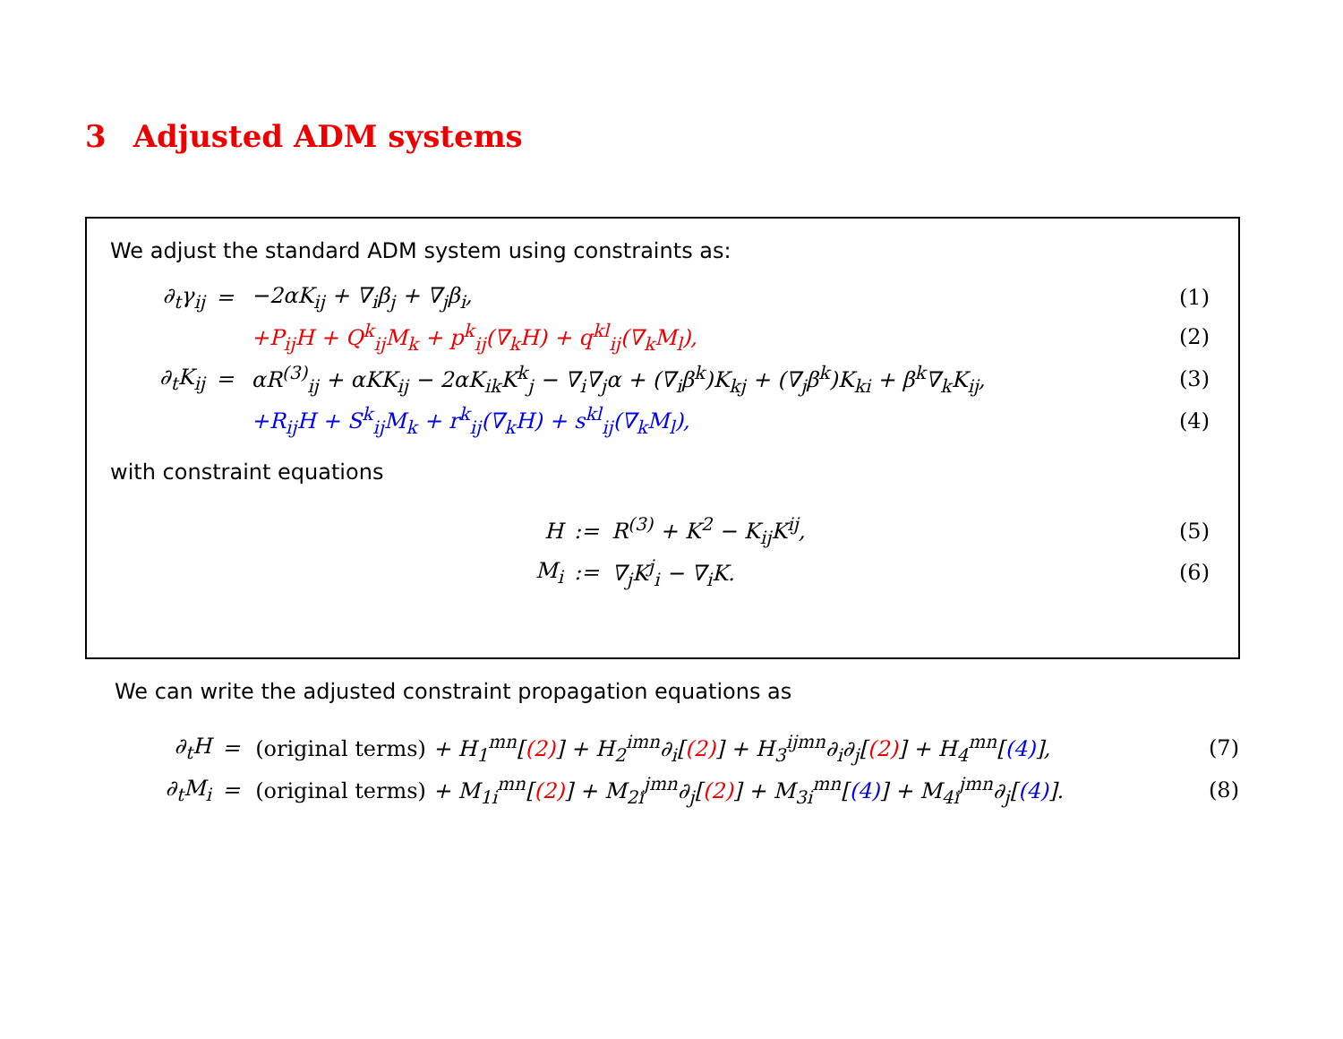3 Adjusted ADM systems
We adjust the standard ADM system using constraints as:
| ∂<sub>t</sub>γ<sub>ij</sub> | = | −2αK<sub>ij</sub> + ∇<sub>i</sub>β<sub>j</sub> + ∇<sub>j</sub>β<sub>i</sub>, | (1) |
| | | +P<sub>ij</sub>H + Q<sup>k</sup><sub>ij</sub>M<sub>k</sub> + p<sup>k</sup><sub>ij</sub>(∇<sub>k</sub>H) + q<sup>kl</sup><sub>ij</sub>(∇<sub>k</sub>M<sub>l</sub>), | (2) |
| ∂<sub>t</sub>K<sub>ij</sub> | = | αR<sup>(3)</sup><sub>ij</sub> + αKK<sub>ij</sub> − 2αK<sub>ik</sub>K<sup>k</sup><sub>j</sub> − ∇<sub>i</sub>∇<sub>j</sub>α + (∇<sub>i</sub>β<sup>k</sup>)K<sub>kj</sub> + (∇<sub>j</sub>β<sup>k</sup>)K<sub>ki</sub> + β<sup>k</sup>∇<sub>k</sub>K<sub>ij</sub>, | (3) |
| | | +R<sub>ij</sub>H + S<sup>k</sup><sub>ij</sub>M<sub>k</sub> + r<sup>k</sup><sub>ij</sub>(∇<sub>k</sub>H) + s<sup>kl</sup><sub>ij</sub>(∇<sub>k</sub>M<sub>l</sub>), | (4) |
with constraint equations
| H | := | R<sup>(3)</sup> + K<sup>2</sup> − K<sub>ij</sub>K<sup>ij</sup>, | (5) |
| M<sub>i</sub> | := | ∇<sub>j</sub>K<sup>j</sup><sub>i</sub> − ∇<sub>i</sub>K. | (6) |
We can write the adjusted constraint propagation equations as
| ∂<sub>t</sub>H | = | (original terms) + H<sub>1</sub><sup>mn</sup>[ (2) ] + H<sub>2</sub><sup>imn</sup>∂<sub>i</sub>[ (2) ] + H<sub>3</sub><sup>ijmn</sup>∂<sub>i</sub>∂<sub>j</sub>[ (2) ] + H<sub>4</sub><sup>mn</sup>[ (4) ], | (7) |
| ∂<sub>t</sub>M<sub>i</sub> | = | (original terms) + M<sub>1i</sub><sup>mn</sup>[ (2) ] + M<sub>2i</sub><sup>jmn</sup>∂<sub>j</sub>[ (2) ] + M<sub>3i</sub><sup>mn</sup>[ (4) ] + M<sub>4i</sub><sup>jmn</sup>∂<sub>j</sub>[ (4) ]. | (8) |